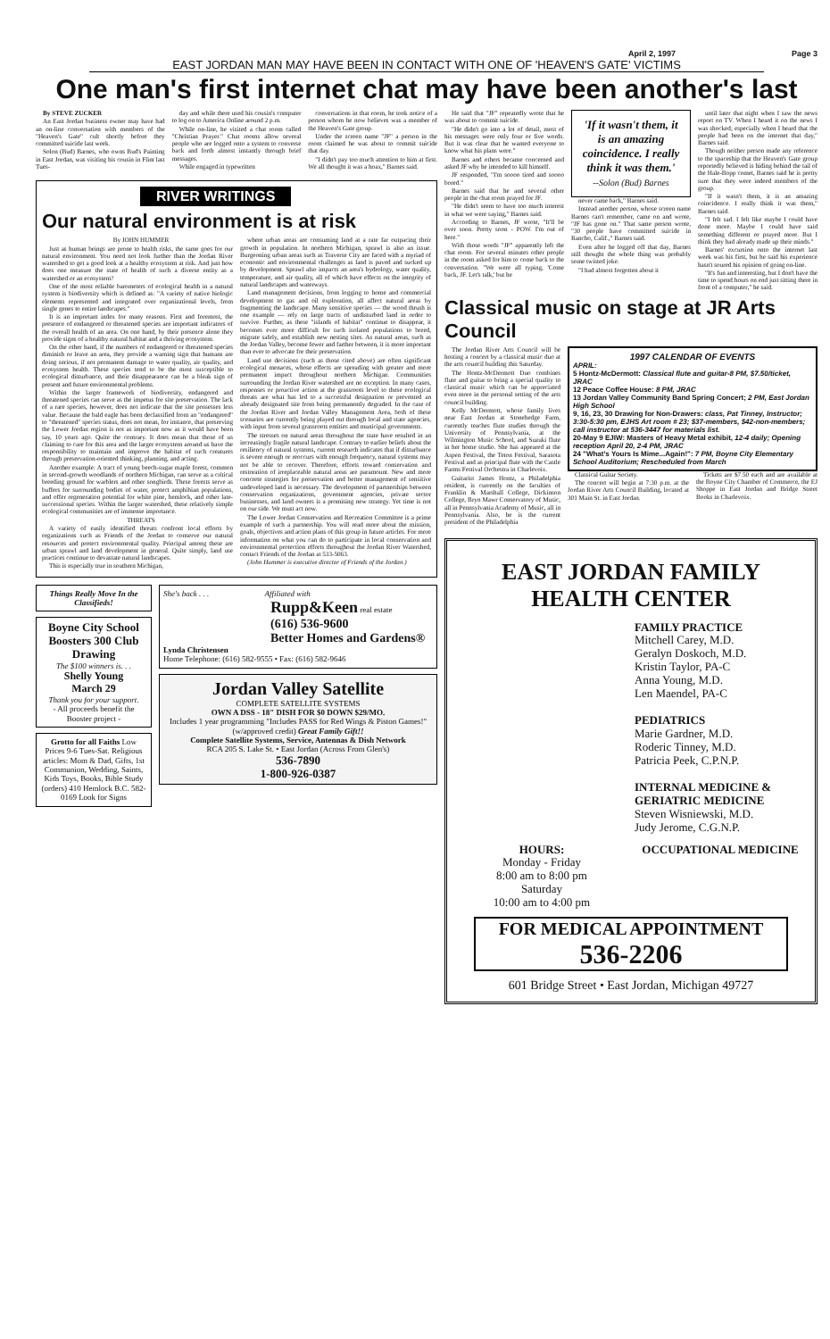April 2, 1997 Page 3
EAST JORDAN MAN MAY HAVE BEEN IN CONTACT WITH ONE OF 'HEAVEN'S GATE' VICTIMS
One man's first internet chat may have been another's last
By STEVE ZUCKER
An East Jordan business owner may have had an on-line conversation with members of the "Heaven's Gate" cult shortly before they committed suicide last week.
Solon (Bud) Barnes, who owns Bud's Painting in East Jordan, was visiting his cousin in Flint last Tues-
day and while there used his cousin's computer to log on to America Online around 2 p.m.
While on-line, he visited a chat room called "Christian Prayer." Chat rooms allow several people who are logged onto a system to converse back and forth almost instantly through brief messages.
While engaged in typewritten
conversations in that room, he took notice of a person whom he now believes was a member of the Heaven's Gate group.
Under the screen name "JF" a person in the room claimed he was about to commit suicide that day.
"I didn't pay too much attention to him at first. We all thought it was a hoax," Barnes said.
RIVER WRITINGS
Our natural environment is at risk
By JOHN HUMMER
Just as human beings are prone to health risks, the same goes for our natural environment. You need not look further than the Jordan River watershed to get a good look at a healthy ecosystem at risk. And just how does one measure the state of health of such a diverse entity as a watershed or an ecosystem?
One of the most reliable barometers of ecological health in a natural system is biodiversity which is defined as: "A variety of native biologic elements represented and integrated over organizational levels, from single genes to entire landscapes."
It is an important index for many reasons. First and foremost, the presence of endangered or threatened species are important indicators of the overall health of an area. On one hand, by their presence alone they provide signs of a healthy natural habitat and a thriving ecosystem.
On the other hand, if the numbers of endangered or threatened species diminish or leave an area, they provide a warning sign that humans are doing serious, if not permanent damage to water quality, air quality, and ecosystem health. These species tend to be the most susceptible to ecological disturbance, and their disappearance can be a bleak sign of present and future environmental problems.
Within the larger framework of biodiversity, endangered and threatened species can serve as the impetus for site preservation. The lack of a rare species, however, does not indicate that the site possesses less value. Because the bald eagle has been declassified from an "endangered" to "threatened" species status, does not mean, for instance, that preserving the Lower Jordan region is not as important now as it would have been say, 10 years ago. Quite the contrary. It does mean that those of us claiming to care for this area and the larger ecosystem around us have the responsibility to maintain and improve the habitat of such creatures through preservation-oriented thinking, planning, and acting.
Another example: A tract of young beech-sugar maple forest, common in second-growth woodlands of northern Michigan, can serve as a critical breeding ground for warblers and other songbirds. These forests serve as buffers for surrounding bodies of water, protect amphibian populations, and offer regeneration potential for white pine, hemlock, and other late-successional species. Within the larger watershed, these relatively simple ecological communities are of immense importance.
THREATS
A variety of easily identified threats confront local efforts by organizations such as Friends of the Jordan to conserve our natural resources and protect environmental quality. Principal among these are urban sprawl and land development in general. Quite simply, land use practices continue to devastate natural landscapes.
This is especially true in southern Michigan,
where urban areas are consuming land at a rate far outpacing their growth in population. In northern Michigan, sprawl is also an issue. Burgeoning urban areas such as Traverse City are faced with a myriad of economic and environmental challenges as land is paved and sucked up by development. Sprawl also impacts an area's hydrology, water quality, temperature, and air quality, all of which have effects on the integrity of natural landscapes and waterways.
Land management decisions, from logging to home and commercial development to gas and oil exploration, all affect natural areas by fragmenting the landscape. Many sensitive species — the wood thrush is one example — rely on large tracts of undisturbed land in order to survive. Further, as these "islands of habitat" continue to disappear, it becomes ever more difficult for such isolated populations to breed, migrate safely, and establish new nesting sites. As natural areas, such as the Jordan Valley, become fewer and farther between, it is more important than ever to advocate for their preservation.
Land use decisions (such as those cited above) are often significant ecological menaces, whose effects are spreading with greater and more permanent impact throughout northern Michigan. Communities surrounding the Jordan River watershed are no exception. In many cases, responses or proactive action at the grassroots level to these ecological threats are what has led to a successful designation or prevented an already designated site from being permanently degraded. In the case of the Jordan River and Jordan Valley Management Area, both of these scenarios are currently being played out through local and state agencies, with input from several grassroots entities and municipal governments.
The stresses on natural areas throughout the state have resulted in an increasingly fragile natural landscape. Contrary to earlier beliefs about the resiliency of natural systems, current research indicates that if disturbance is severe enough or reoccurs with enough frequency, natural systems may not be able to recover. Therefore, efforts toward conservation and restoration of irreplaceable natural areas are paramount. New and more concrete strategies for preservation and better management of sensitive undeveloped land is necessary. The development of partnerships between conservation organizations, government agencies, private sector businesses, and land owners is a promising new strategy. Yet time is not on our side. We must act now.
The Lower Jordan Conservation and Recreation Committee is a prime example of such a partnership. You will read more about the mission, goals, objectives and action plans of this group in future articles. For more information on what you can do to participate in local conservation and environmental protection efforts throughout the Jordan River Watershed, contact Friends of the Jordan at 533-5063.
(John Hummer is executive director of Friends of the Jordan.)
Things Really Move In the Classifieds!
Boyne City School Boosters 300 Club Drawing
The $100 winners is. . .
Shelly Young
March 29
Thank you for your support.
- All proceeds benefit the Booster project -
Grotto for all Faiths Low Prices 9-6 Tues-Sat. Religious articles: Mom & Dad, Gifts, 1st Communion, Wedding, Saints, Kids Toys, Books, Bible Study (orders) 410 Hemlock B.C. 582-0169 Look for Signs
She's back . . . Affiliated with
Rupp&Keen real estate
(616) 536-9600
Better Homes and Gardens®
Lynda Christensen
Home Telephone: (616) 582-9555 • Fax: (616) 582-9646
Jordan Valley Satellite
COMPLETE SATELLITE SYSTEMS
OWN A DSS - 18" DISH FOR $0 DOWN $29/MO.
Includes 1 year programming "Includes PASS for Red Wings & Piston Games!" (w/approved credit) Great Family Gift!!
Complete Satellite Systems, Service, Antennas & Dish Network
RCA 205 S. Lake St. • East Jordan (Across From Glen's)
536-7890
1-800-926-0387
He said that "JF" repeatedly wrote that he was about to commit suicide.
"He didn't go into a lot of detail, most of his messages were only four or five words. But it was clear that he wanted everyone to know what his plans were."
Barnes and others became concerned and asked JF why he intended to kill himself.
JF responded, "I'm soooo tired and soooo bored."
Barnes said that he and several other people in the chat room prayed for JF.
"He didn't seem to have too much interest in what we were saying," Barnes said.
According to Barnes, JF wrote, "It'll be over soon. Pretty soon - POW. I'm out of here."
With those words "JF" apparently left the chat room. For several minutes other people in the room asked for him to come back to the conversation. "We were all typing, 'Come back, JF. Let's talk,' but he
'If it wasn't them, it is an amazing coincidence. I really think it was them.'
--Solon (Bud) Barnes
never came back," Barnes said.
Instead another person, whose screen name Barnes can't remember, came on and wrote, "JF has gone on." That same person wrote, "30 people have committed suicide in Rancho, Calif.," Barnes said.
Even after he logged off that day, Barnes still thought the whole thing was probably some twisted joke.
"I had almost forgotten about it
until later that night when I saw the news report on TV. When I heard it on the news I was shocked; especially when I heard that the people had been on the internet that day," Barnes said.
Though neither person made any reference to the spaceship that the Heaven's Gate group reportedly believed is hiding behind the tail of the Hale-Bopp comet, Barnes said he is pretty sure that they were indeed members of the group.
"If it wasn't them, it is an amazing coincidence. I really think it was them," Barnes said.
"I felt sad. I felt like maybe I could have done more. Maybe I could have said something different or prayed more. But I think they had already made up their minds."
Barnes' excursion onto the internet last week was his first, but he said his experience hasn't soured his opinion of going on-line.
"It's fun and interesting, but I don't have the time to spend hours on end just sitting there in front of a computer," he said.
Classical music on stage at JR Arts Council
The Jordan River Arts Council will be hosting a concert by a classical music duo at the arts council building this Saturday.
The Hontz-McDermott Duo combines flute and guitar to bring a special quality to classical music which can be appreciated even more in the personal setting of the arts council building.
Kelly McDermott, whose family lives near East Jordan at Stonehedge Farm, currently teaches flute studies through the University of Pennsylvania, at the Wilmington Music School, and Suzuki flute in her home studio. She has appeared at the Aspen Festival, the Teton Festival, Sarasota Festival and as principal flute with the Castle Farms Festival Orchestra in Charlevoix.
Guitarist James Hontz, a Philadelphia resident, is currently on the faculties of Franklin & Marshall College, Dickinson College, Bryn Mawr Conservatory of Music, all in Pennsylvania Academy of Music, all in Pennsylvania. Also, he is the current president of the Philadelphia
1997 CALENDAR OF EVENTS
APRIL:
5 Hontz-McDermott: Classical flute and guitar-8 PM, $7.50/ticket, JRAC
12 Peace Coffee House: 8 PM, JRAC
13 Jordan Valley Community Band Spring Concert; 2 PM, East Jordan High School
9, 16, 23, 30 Drawing for Non-Drawers: class, Pat Tinney, Instructor; 3:30-5:30 pm, EJHS Art room # 23; $37-members, $42-non-members; call instructor at 536-3447 for materials list.
20-May 9 EJIW: Masters of Heavy Metal exhibit, 12-4 daily; Opening reception April 20, 2-4 PM, JRAC
24 "What's Yours Is Mime...Again!": 7 PM, Boyne City Elementary School Auditorium; Rescheduled from March
Classical Guitar Society.
The concert will begin at 7:30 p.m. at the Jordan River Arts Council Building, located at 301 Main St. in East Jordan.
Tickets are $7.50 each and are available at the Boyne City Chamber of Commerce, the EJ Shoppe in East Jordan and Bridge Street Books in Charlevoix.
EAST JORDAN FAMILY HEALTH CENTER
FAMILY PRACTICE
Mitchell Carey, M.D.
Geralyn Doskoch, M.D.
Kristin Taylor, PA-C
Anna Young, M.D.
Len Maendel, PA-C
PEDIATRICS
Marie Gardner, M.D.
Roderic Tinney, M.D.
Patricia Peek, C.P.N.P.
INTERNAL MEDICINE & GERIATRIC MEDICINE
Steven Wisniewski, M.D.
Judy Jerome, C.G.N.P.
HOURS:
Monday - Friday
8:00 am to 8:00 pm
Saturday
10:00 am to 4:00 pm
OCCUPATIONAL MEDICINE
FOR MEDICAL APPOINTMENT
536-2206
601 Bridge Street • East Jordan, Michigan 49727